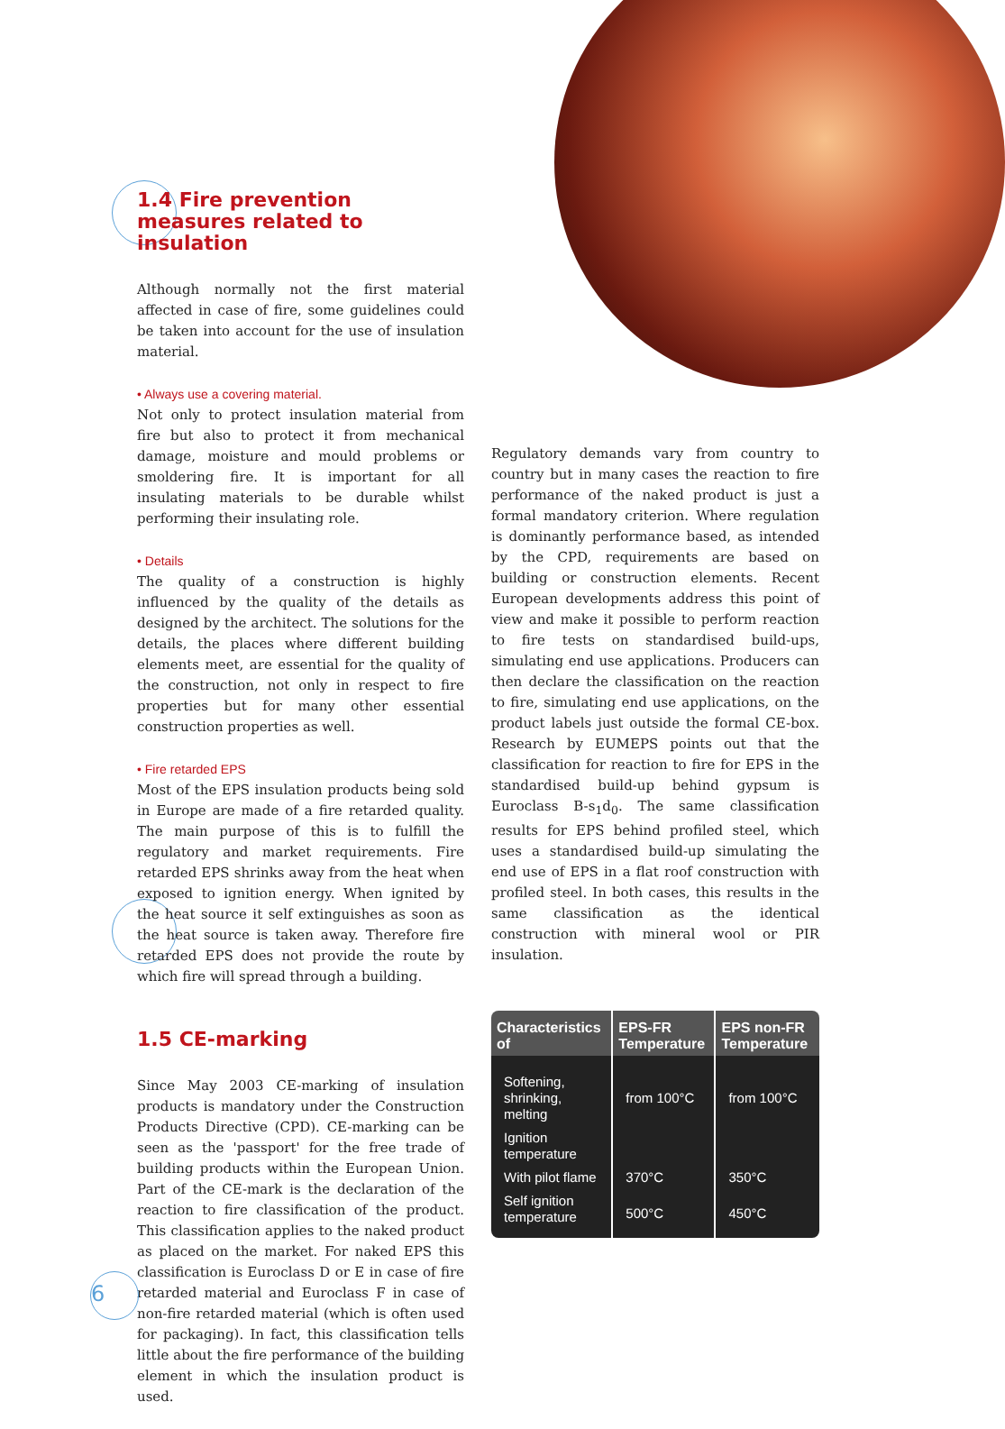1.4 Fire prevention measures related to insulation
Although normally not the first material affected in case of fire, some guidelines could be taken into account for the use of insulation material.
• Always use a covering material.
Not only to protect insulation material from fire but also to protect it from mechanical damage, moisture and mould problems or smoldering fire. It is important for all insulating materials to be durable whilst performing their insulating role.
• Details
The quality of a construction is highly influenced by the quality of the details as designed by the architect. The solutions for the details, the places where different building elements meet, are essential for the quality of the construction, not only in respect to fire properties but for many other essential construction properties as well.
• Fire retarded EPS
Most of the EPS insulation products being sold in Europe are made of a fire retarded quality. The main purpose of this is to fulfill the regulatory and market requirements. Fire retarded EPS shrinks away from the heat when exposed to ignition energy. When ignited by the heat source it self extinguishes as soon as the heat source is taken away. Therefore fire retarded EPS does not provide the route by which fire will spread through a building.
1.5 CE-marking
Since May 2003 CE-marking of insulation products is mandatory under the Construction Products Directive (CPD). CE-marking can be seen as the 'passport' for the free trade of building products within the European Union. Part of the CE-mark is the declaration of the reaction to fire classification of the product. This classification applies to the naked product as placed on the market. For naked EPS this classification is Euroclass D or E in case of fire retarded material and Euroclass F in case of non-fire retarded material (which is often used for packaging). In fact, this classification tells little about the fire performance of the building element in which the insulation product is used.
Regulatory demands vary from country to country but in many cases the reaction to fire performance of the naked product is just a formal mandatory criterion. Where regulation is dominantly performance based, as intended by the CPD, requirements are based on building or construction elements. Recent European developments address this point of view and make it possible to perform reaction to fire tests on standardised build-ups, simulating end use applications. Producers can then declare the classification on the reaction to fire, simulating end use applications, on the product labels just outside the formal CE-box. Research by EUMEPS points out that the classification for reaction to fire for EPS in the standardised build-up behind gypsum is Euroclass B-s<sub>1</sub>d<sub>0</sub>. The same classification results for EPS behind profiled steel, which uses a standardised build-up simulating the end use of EPS in a flat roof construction with profiled steel. In both cases, this results in the same classification as the identical construction with mineral wool or PIR insulation.
| Characteristics of | EPS-FR Temperature | EPS non-FR Temperature |
| --- | --- | --- |
| Softening, shrinking, melting | from 100°C | from 100°C |
| Ignition temperature | | |
| With pilot flame | 370°C | 350°C |
| Self ignition temperature | 500°C | 450°C |
6